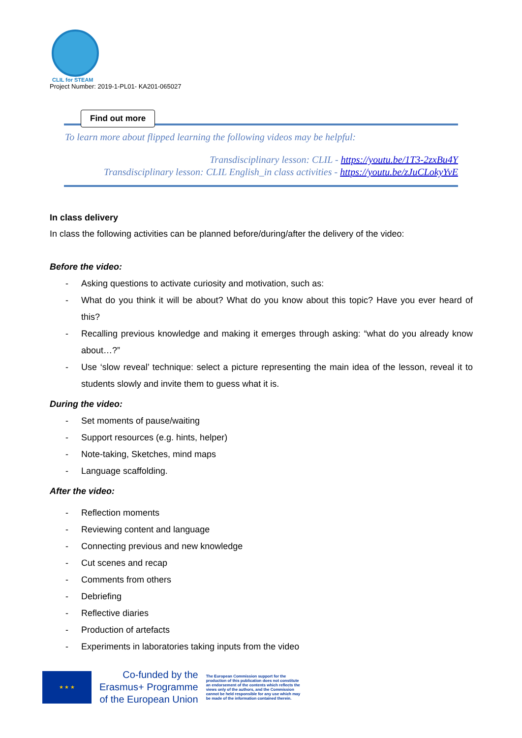CLIL for STEAM
Project Number: 2019-1-PL01- KA201-065027
Find out more
To learn more about flipped learning the following videos may be helpful:
Transdisciplinary lesson: CLIL - https://youtu.be/1T3-2zxBu4Y
Transdisciplinary lesson: CLIL English_in class activities - https://youtu.be/zJuCLokyYvE
In class delivery
In class the following activities can be planned before/during/after the delivery of the video:
Before the video:
- Asking questions to activate curiosity and motivation, such as:
- What do you think it will be about? What do you know about this topic? Have you ever heard of this?
- Recalling previous knowledge and making it emerges through asking: “what do you already know about…?”
- Use ‘slow reveal’ technique: select a picture representing the main idea of the lesson, reveal it to students slowly and invite them to guess what it is.
During the video:
- Set moments of pause/waiting
- Support resources (e.g. hints, helper)
- Note-taking, Sketches, mind maps
- Language scaffolding.
After the video:
- Reflection moments
- Reviewing content and language
- Connecting previous and new knowledge
- Cut scenes and recap
- Comments from others
- Debriefing
- Reflective diaries
- Production of artefacts
- Experiments in laboratories taking inputs from the video
★ ★ ★
Co-funded by the
Erasmus+ Programme
of the European Union
The European Commission support for the production of this publication does not constitute an endorsement of the contents which reflects the views only of the authors, and the Commission cannot be held responsible for any use which may be made of the information contained therein.